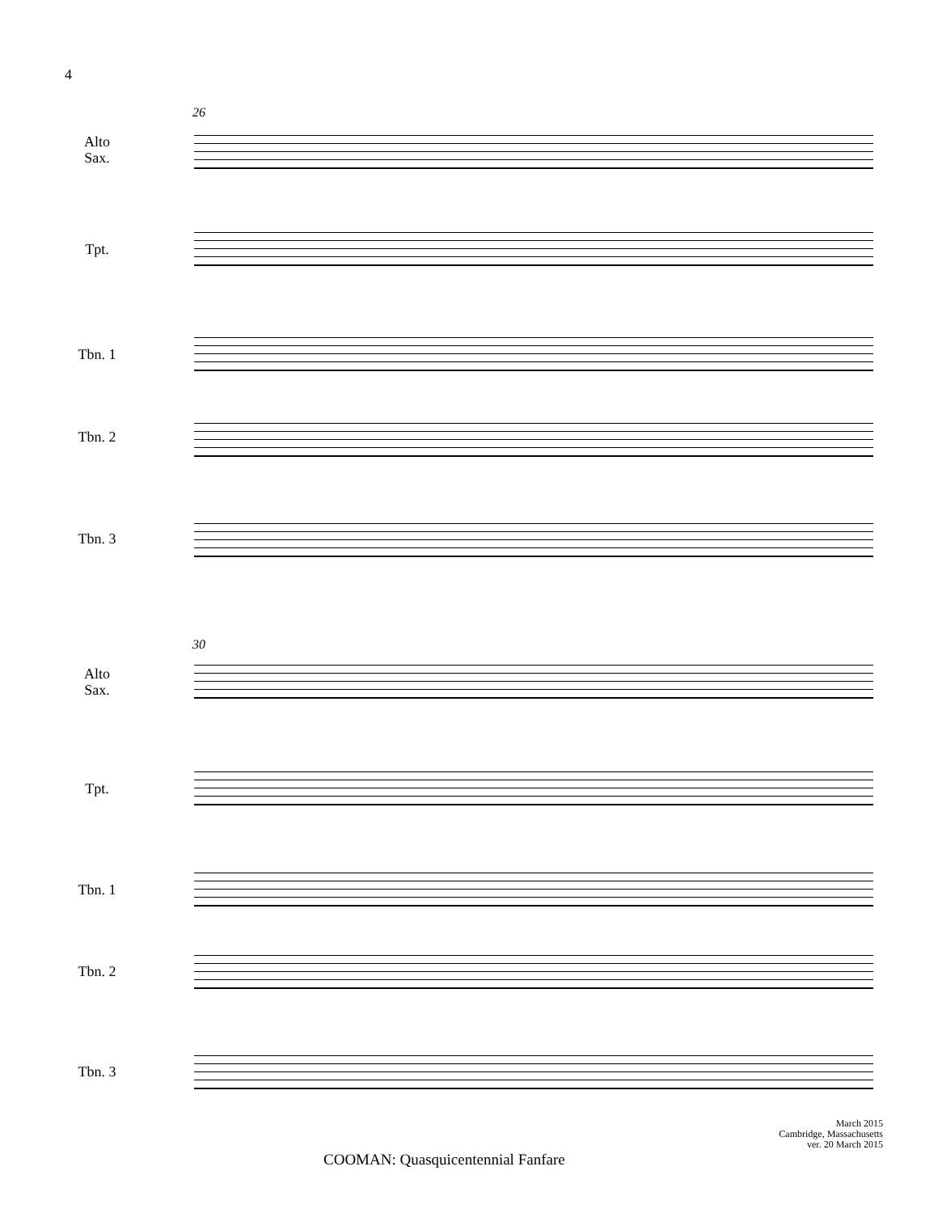4
26
Alto
Sax.
Tpt.
Tbn. 1
Tbn. 2
Tbn. 3
30
Alto
Sax.
Tpt.
Tbn. 1
Tbn. 2
Tbn. 3
March 2015
Cambridge, Massachusetts
ver. 20 March 2015
COOMAN: Quasquicentennial Fanfare